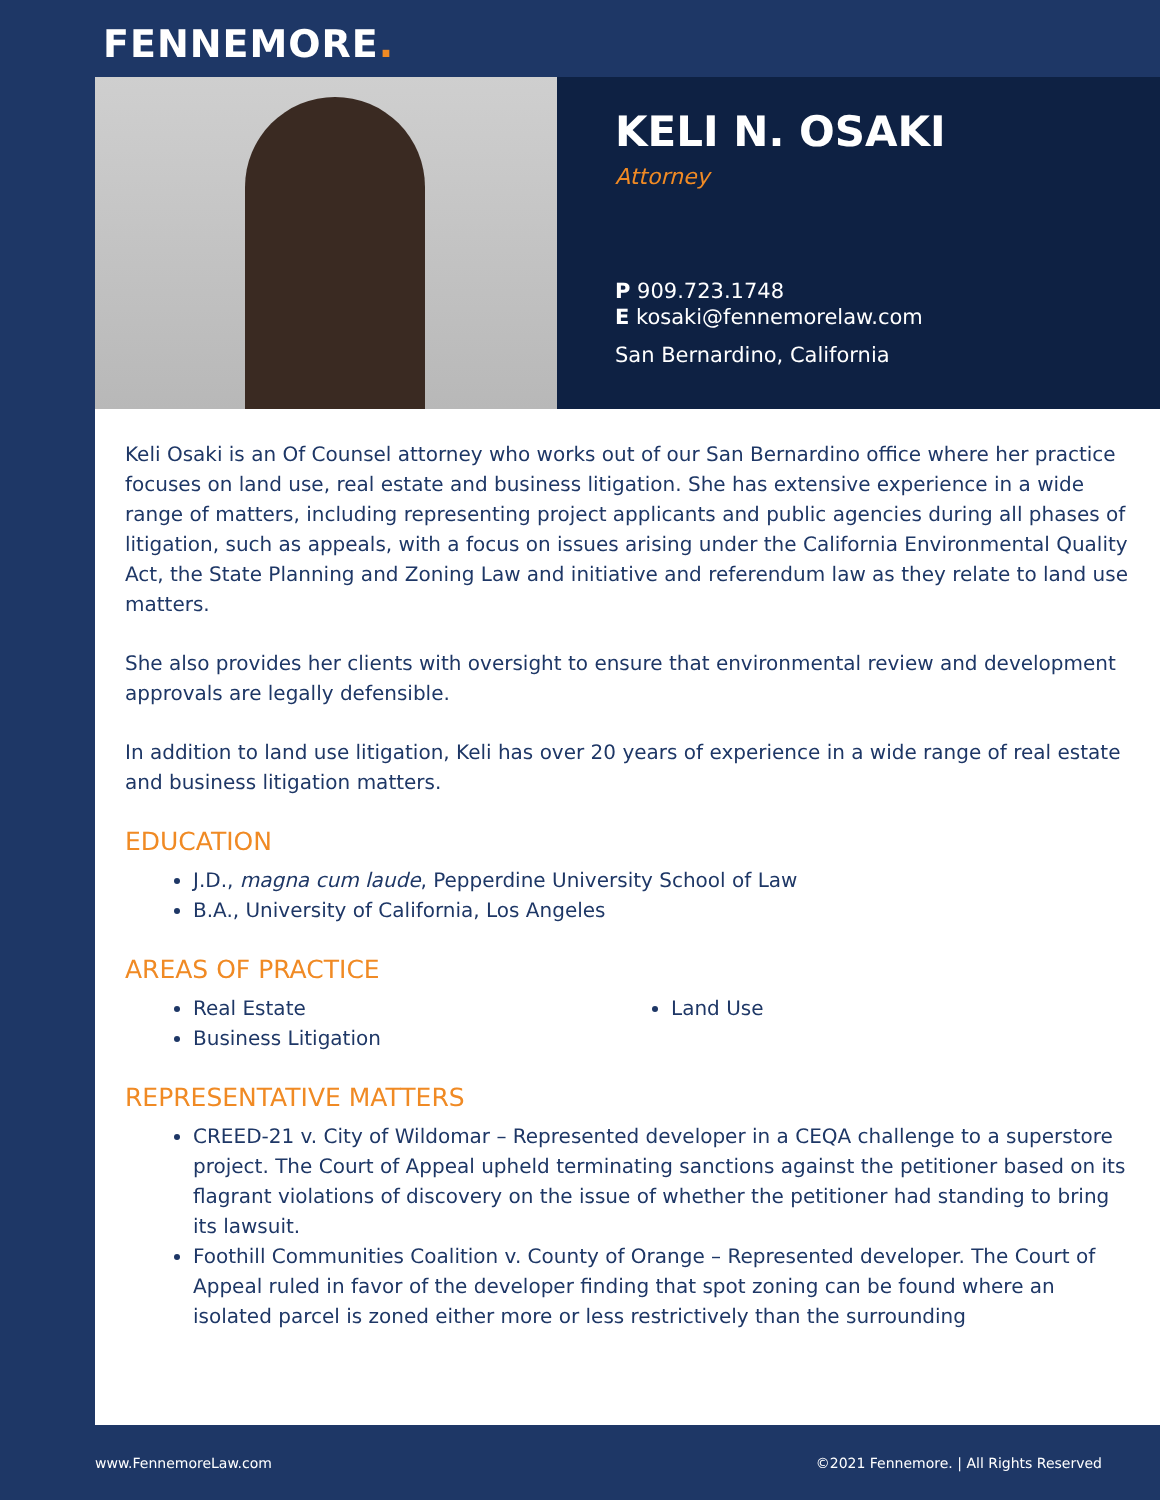FENNEMORE.
KELI N. OSAKI
Attorney
P 909.723.1748
E kosaki@fennemorelaw.com
San Bernardino, California
Keli Osaki is an Of Counsel attorney who works out of our San Bernardino office where her practice focuses on land use, real estate and business litigation. She has extensive experience in a wide range of matters, including representing project applicants and public agencies during all phases of litigation, such as appeals, with a focus on issues arising under the California Environmental Quality Act, the State Planning and Zoning Law and initiative and referendum law as they relate to land use matters.
She also provides her clients with oversight to ensure that environmental review and development approvals are legally defensible.
In addition to land use litigation, Keli has over 20 years of experience in a wide range of real estate and business litigation matters.
EDUCATION
J.D., magna cum laude, Pepperdine University School of Law
B.A., University of California, Los Angeles
AREAS OF PRACTICE
Real Estate
Business Litigation
Land Use
REPRESENTATIVE MATTERS
CREED-21 v. City of Wildomar – Represented developer in a CEQA challenge to a superstore project. The Court of Appeal upheld terminating sanctions against the petitioner based on its flagrant violations of discovery on the issue of whether the petitioner had standing to bring its lawsuit.
Foothill Communities Coalition v. County of Orange – Represented developer. The Court of Appeal ruled in favor of the developer finding that spot zoning can be found where an isolated parcel is zoned either more or less restrictively than the surrounding
www.FennemoreLaw.com ©2021 Fennemore. | All Rights Reserved